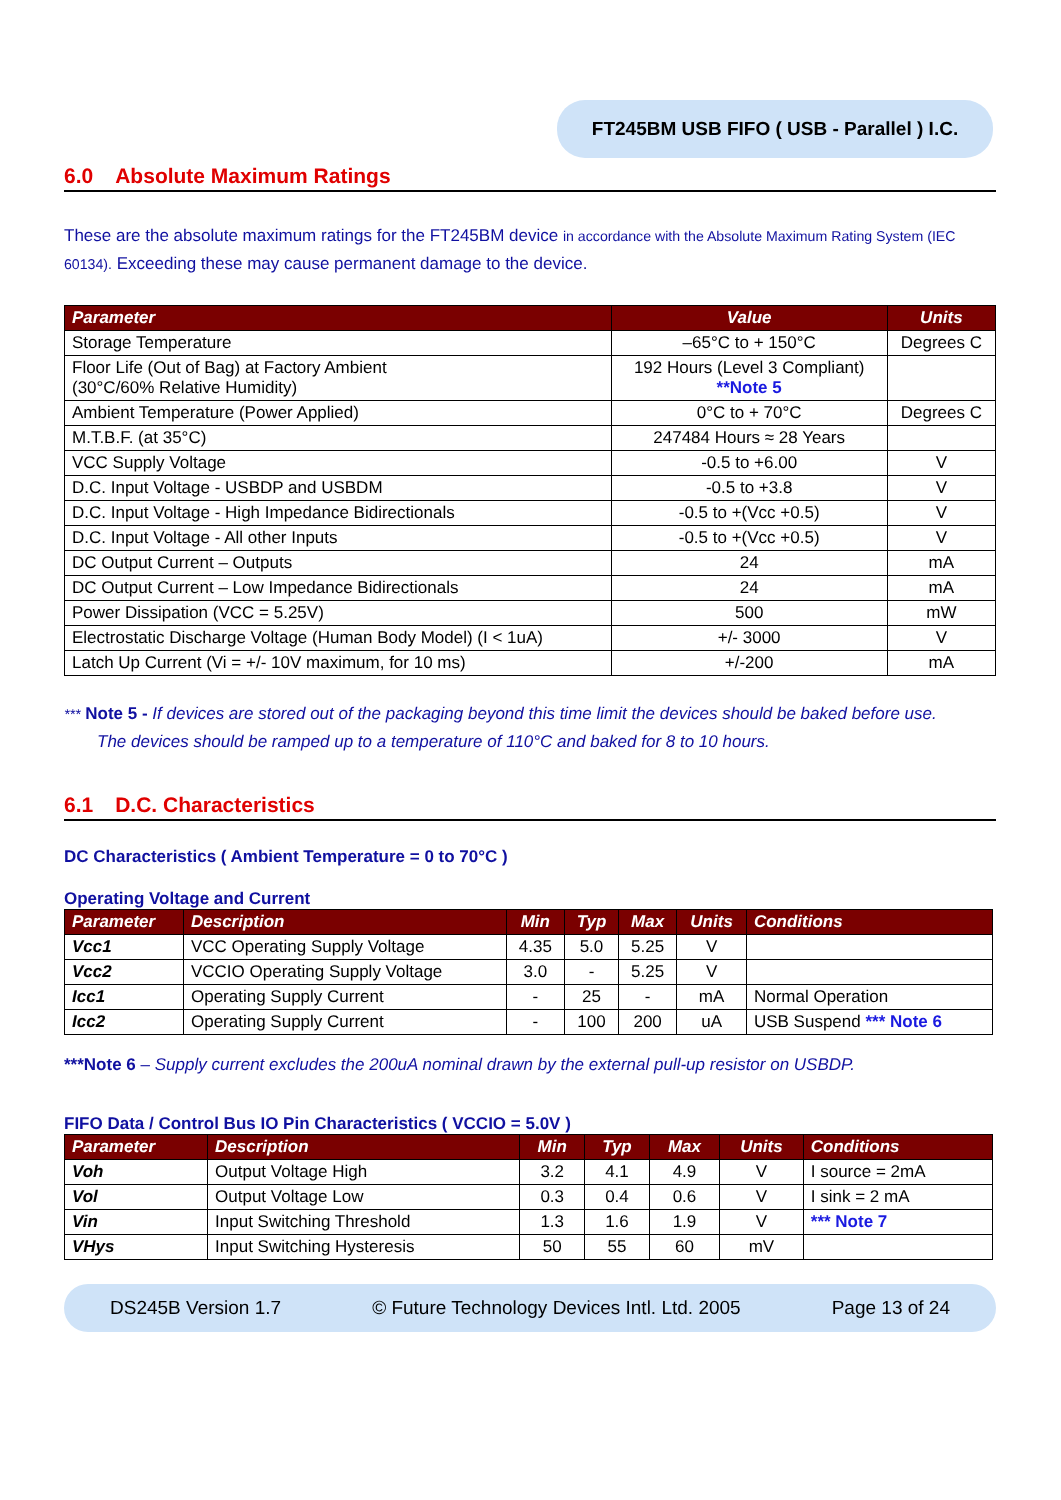FT245BM USB FIFO ( USB - Parallel ) I.C.
6.0 Absolute Maximum Ratings
These are the absolute maximum ratings for the FT245BM device in accordance with the Absolute Maximum Rating System (IEC 60134). Exceeding these may cause permanent damage to the device.
| Parameter | Value | Units |
| --- | --- | --- |
| Storage Temperature | –65°C to + 150°C | Degrees C |
| Floor Life (Out of Bag) at Factory Ambient (30°C/60% Relative Humidity) | 192 Hours (Level 3 Compliant) **Note 5 | |
| Ambient Temperature (Power Applied) | 0°C to + 70°C | Degrees C |
| M.T.B.F. (at 35°C) | 247484 Hours ≈ 28 Years | |
| VCC Supply Voltage | -0.5 to +6.00 | V |
| D.C. Input Voltage - USBDP and USBDM | -0.5 to +3.8 | V |
| D.C. Input Voltage - High Impedance Bidirectionals | -0.5 to +(Vcc +0.5) | V |
| D.C. Input Voltage - All other Inputs | -0.5 to +(Vcc +0.5) | V |
| DC Output Current – Outputs | 24 | mA |
| DC Output Current – Low Impedance Bidirectionals | 24 | mA |
| Power Dissipation (VCC = 5.25V) | 500 | mW |
| Electrostatic Discharge Voltage (Human Body Model) (I < 1uA) | +/- 3000 | V |
| Latch Up Current (Vi = +/- 10V maximum, for 10 ms) | +/-200 | mA |
*** Note 5 - If devices are stored out of the packaging beyond this time limit the devices should be baked before use.
The devices should be ramped up to a temperature of 110°C and baked for 8 to 10 hours.
6.1 D.C. Characteristics
DC Characteristics ( Ambient Temperature = 0 to 70°C )
Operating Voltage and Current
| Parameter | Description | Min | Typ | Max | Units | Conditions |
| --- | --- | --- | --- | --- | --- | --- |
| Vcc1 | VCC Operating Supply Voltage | 4.35 | 5.0 | 5.25 | V | |
| Vcc2 | VCCIO Operating Supply Voltage | 3.0 | - | 5.25 | V | |
| Icc1 | Operating Supply Current | - | 25 | - | mA | Normal Operation |
| Icc2 | Operating Supply Current | - | 100 | 200 | uA | USB Suspend *** Note 6 |
***Note 6 – Supply current excludes the 200uA nominal drawn by the external pull-up resistor on USBDP.
FIFO Data / Control Bus IO Pin Characteristics ( VCCIO = 5.0V )
| Parameter | Description | Min | Typ | Max | Units | Conditions |
| --- | --- | --- | --- | --- | --- | --- |
| Voh | Output Voltage High | 3.2 | 4.1 | 4.9 | V | I source = 2mA |
| Vol | Output Voltage Low | 0.3 | 0.4 | 0.6 | V | I sink = 2 mA |
| Vin | Input Switching Threshold | 1.3 | 1.6 | 1.9 | V | *** Note 7 |
| VHys | Input Switching Hysteresis | 50 | 55 | 60 | mV | |
DS245B Version 1.7 © Future Technology Devices Intl. Ltd. 2005 Page 13 of 24